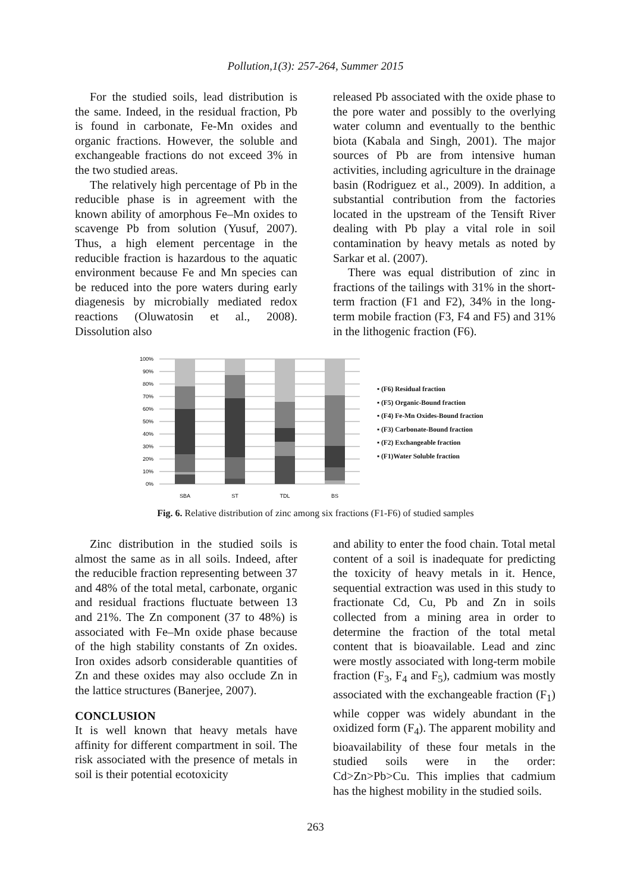Pollution,1(3): 257-264, Summer 2015
For the studied soils, lead distribution is the same. Indeed, in the residual fraction, Pb is found in carbonate, Fe-Mn oxides and organic fractions. However, the soluble and exchangeable fractions do not exceed 3% in the two studied areas.
The relatively high percentage of Pb in the reducible phase is in agreement with the known ability of amorphous Fe–Mn oxides to scavenge Pb from solution (Yusuf, 2007). Thus, a high element percentage in the reducible fraction is hazardous to the aquatic environment because Fe and Mn species can be reduced into the pore waters during early diagenesis by microbially mediated redox reactions (Oluwatosin et al., 2008). Dissolution also
released Pb associated with the oxide phase to the pore water and possibly to the overlying water column and eventually to the benthic biota (Kabala and Singh, 2001). The major sources of Pb are from intensive human activities, including agriculture in the drainage basin (Rodriguez et al., 2009). In addition, a substantial contribution from the factories located in the upstream of the Tensift River dealing with Pb play a vital role in soil contamination by heavy metals as noted by Sarkar et al. (2007).
There was equal distribution of zinc in fractions of the tailings with 31% in the short-term fraction (F1 and F2), 34% in the long-term mobile fraction (F3, F4 and F5) and 31% in the lithogenic fraction (F6).
100%
90%
80%
70%
60%
50%
40%
30%
20%
10%
0%
SBA
ST
TDL
BS
▪ (F6) Residual fraction
▪ (F5) Organic-Bound fraction
▪ (F4) Fe-Mn Oxides-Bound fraction
▪ (F3) Carbonate-Bound fraction
▪ (F2) Exchangeable fraction
▪ (F1)Water Soluble fraction
Fig. 6. Relative distribution of zinc among six fractions (F1-F6) of studied samples
Zinc distribution in the studied soils is almost the same as in all soils. Indeed, after the reducible fraction representing between 37 and 48% of the total metal, carbonate, organic and residual fractions fluctuate between 13 and 21%. The Zn component (37 to 48%) is associated with Fe–Mn oxide phase because of the high stability constants of Zn oxides. Iron oxides adsorb considerable quantities of Zn and these oxides may also occlude Zn in the lattice structures (Banerjee, 2007).
CONCLUSION
It is well known that heavy metals have affinity for different compartment in soil. The risk associated with the presence of metals in soil is their potential ecotoxicity
and ability to enter the food chain. Total metal content of a soil is inadequate for predicting the toxicity of heavy metals in it. Hence, sequential extraction was used in this study to fractionate Cd, Cu, Pb and Zn in soils collected from a mining area in order to determine the fraction of the total metal content that is bioavailable. Lead and zinc were mostly associated with long-term mobile fraction (F<sub>3</sub>, F<sub>4</sub> and F<sub>5</sub>), cadmium was mostly associated with the exchangeable fraction (F<sub>1</sub>) while copper was widely abundant in the oxidized form (F<sub>4</sub>). The apparent mobility and bioavailability of these four metals in the studied soils were in the order: Cd>Zn>Pb>Cu. This implies that cadmium has the highest mobility in the studied soils.
263